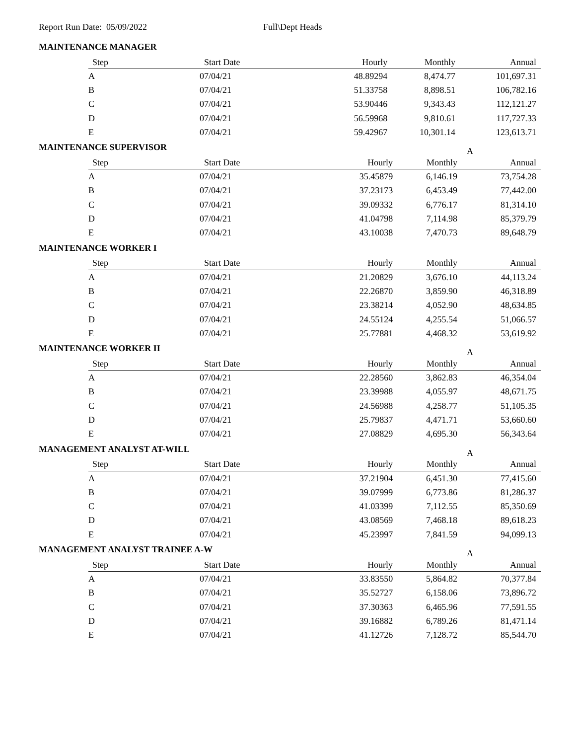Report Run Date: 05/09/2022 Full\Dept Heads
MAINTENANCE MANAGER
| Step | Start Date | Hourly | Monthly | Annual |
| --- | --- | --- | --- | --- |
| A | 07/04/21 | 48.89294 | 8,474.77 | 101,697.31 |
| B | 07/04/21 | 51.33758 | 8,898.51 | 106,782.16 |
| C | 07/04/21 | 53.90446 | 9,343.43 | 112,121.27 |
| D | 07/04/21 | 56.59968 | 9,810.61 | 117,727.33 |
| E | 07/04/21 | 59.42967 | 10,301.14 | 123,613.71 |
MAINTENANCE SUPERVISOR A
| Step | Start Date | Hourly | Monthly | Annual |
| --- | --- | --- | --- | --- |
| A | 07/04/21 | 35.45879 | 6,146.19 | 73,754.28 |
| B | 07/04/21 | 37.23173 | 6,453.49 | 77,442.00 |
| C | 07/04/21 | 39.09332 | 6,776.17 | 81,314.10 |
| D | 07/04/21 | 41.04798 | 7,114.98 | 85,379.79 |
| E | 07/04/21 | 43.10038 | 7,470.73 | 89,648.79 |
MAINTENANCE WORKER I
| Step | Start Date | Hourly | Monthly | Annual |
| --- | --- | --- | --- | --- |
| A | 07/04/21 | 21.20829 | 3,676.10 | 44,113.24 |
| B | 07/04/21 | 22.26870 | 3,859.90 | 46,318.89 |
| C | 07/04/21 | 23.38214 | 4,052.90 | 48,634.85 |
| D | 07/04/21 | 24.55124 | 4,255.54 | 51,066.57 |
| E | 07/04/21 | 25.77881 | 4,468.32 | 53,619.92 |
MAINTENANCE WORKER II A
| Step | Start Date | Hourly | Monthly | Annual |
| --- | --- | --- | --- | --- |
| A | 07/04/21 | 22.28560 | 3,862.83 | 46,354.04 |
| B | 07/04/21 | 23.39988 | 4,055.97 | 48,671.75 |
| C | 07/04/21 | 24.56988 | 4,258.77 | 51,105.35 |
| D | 07/04/21 | 25.79837 | 4,471.71 | 53,660.60 |
| E | 07/04/21 | 27.08829 | 4,695.30 | 56,343.64 |
MANAGEMENT ANALYST AT-WILL A
| Step | Start Date | Hourly | Monthly | Annual |
| --- | --- | --- | --- | --- |
| A | 07/04/21 | 37.21904 | 6,451.30 | 77,415.60 |
| B | 07/04/21 | 39.07999 | 6,773.86 | 81,286.37 |
| C | 07/04/21 | 41.03399 | 7,112.55 | 85,350.69 |
| D | 07/04/21 | 43.08569 | 7,468.18 | 89,618.23 |
| E | 07/04/21 | 45.23997 | 7,841.59 | 94,099.13 |
MANAGEMENT ANALYST TRAINEE A-W A
| Step | Start Date | Hourly | Monthly | Annual |
| --- | --- | --- | --- | --- |
| A | 07/04/21 | 33.83550 | 5,864.82 | 70,377.84 |
| B | 07/04/21 | 35.52727 | 6,158.06 | 73,896.72 |
| C | 07/04/21 | 37.30363 | 6,465.96 | 77,591.55 |
| D | 07/04/21 | 39.16882 | 6,789.26 | 81,471.14 |
| E | 07/04/21 | 41.12726 | 7,128.72 | 85,544.70 |